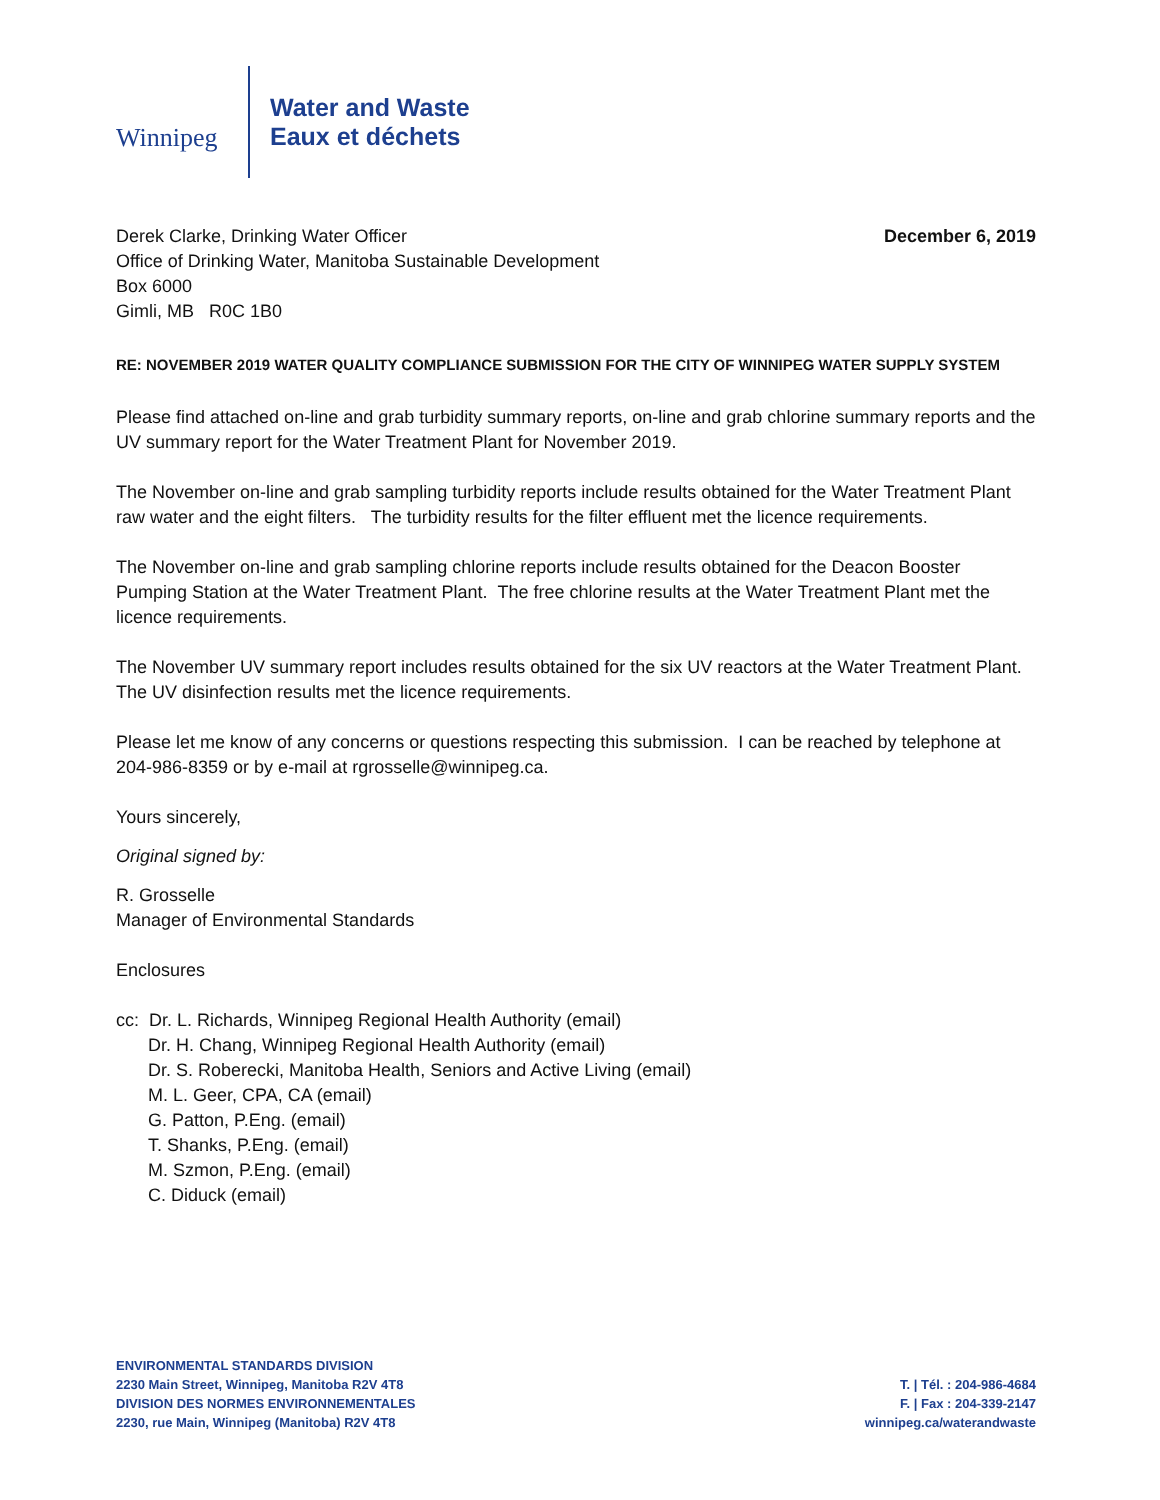Winnipeg
Water and Waste
Eaux et déchets
Derek Clarke, Drinking Water Officer
Office of Drinking Water, Manitoba Sustainable Development
Box 6000
Gimli, MB R0C 1B0
December 6, 2019
RE: NOVEMBER 2019 WATER QUALITY COMPLIANCE SUBMISSION FOR THE CITY OF WINNIPEG WATER SUPPLY SYSTEM
Please find attached on-line and grab turbidity summary reports, on-line and grab chlorine summary reports and the UV summary report for the Water Treatment Plant for November 2019.
The November on-line and grab sampling turbidity reports include results obtained for the Water Treatment Plant raw water and the eight filters. The turbidity results for the filter effluent met the licence requirements.
The November on-line and grab sampling chlorine reports include results obtained for the Deacon Booster Pumping Station at the Water Treatment Plant. The free chlorine results at the Water Treatment Plant met the licence requirements.
The November UV summary report includes results obtained for the six UV reactors at the Water Treatment Plant. The UV disinfection results met the licence requirements.
Please let me know of any concerns or questions respecting this submission. I can be reached by telephone at 204-986-8359 or by e-mail at rgrosselle@winnipeg.ca.
Yours sincerely,
Original signed by:
R. Grosselle
Manager of Environmental Standards
Enclosures
cc: Dr. L. Richards, Winnipeg Regional Health Authority (email)
Dr. H. Chang, Winnipeg Regional Health Authority (email)
Dr. S. Roberecki, Manitoba Health, Seniors and Active Living (email)
M. L. Geer, CPA, CA (email)
G. Patton, P.Eng. (email)
T. Shanks, P.Eng. (email)
M. Szmon, P.Eng. (email)
C. Diduck (email)
ENVIRONMENTAL STANDARDS DIVISION
2230 Main Street, Winnipeg, Manitoba R2V 4T8
DIVISION DES NORMES ENVIRONNEMENTALES
2230, rue Main, Winnipeg (Manitoba) R2V 4T8
T. | Tél. : 204-986-4684
F. | Fax : 204-339-2147
winnipeg.ca/waterandwaste